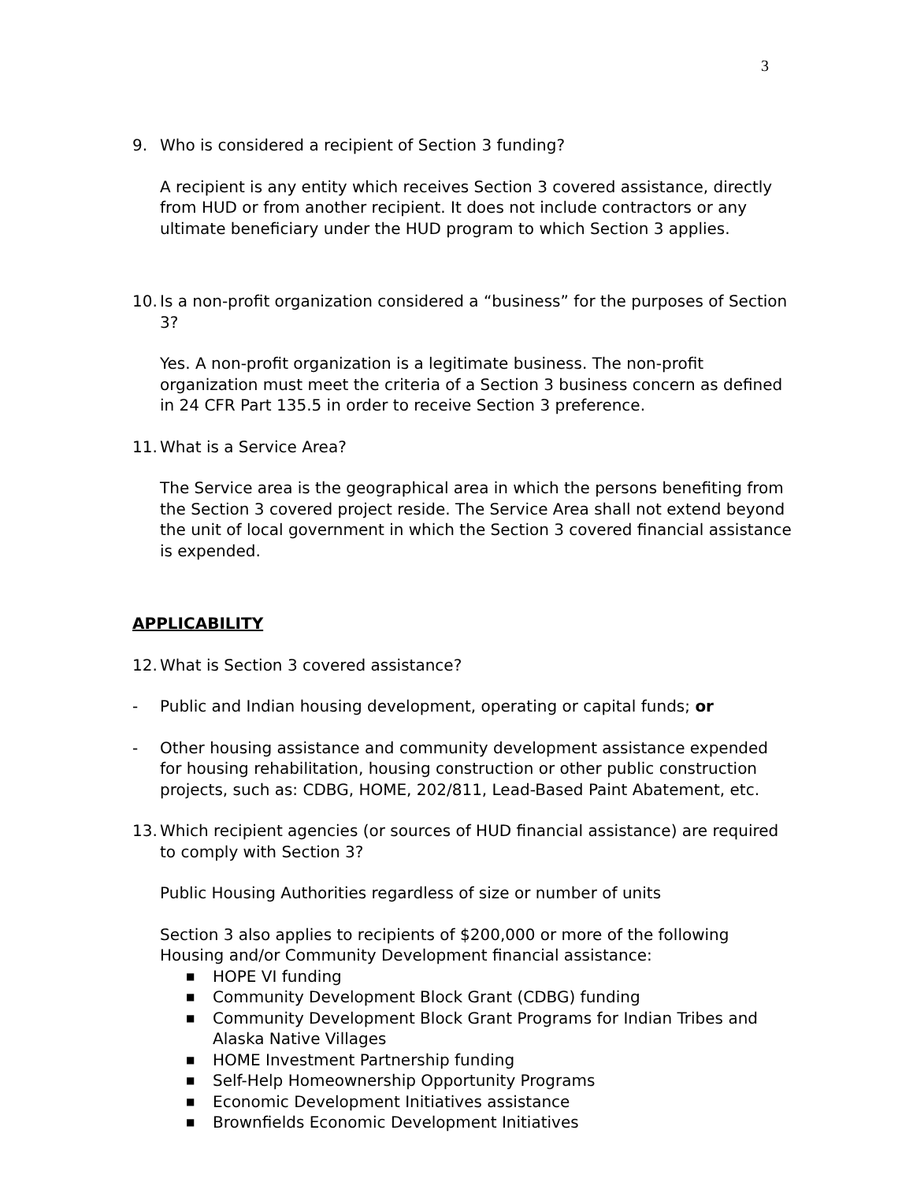3
9. Who is considered a recipient of Section 3 funding?
A recipient is any entity which receives Section 3 covered assistance, directly from HUD or from another recipient. It does not include contractors or any ultimate beneficiary under the HUD program to which Section 3 applies.
10.
Is a non-profit organization considered a “business” for the purposes of Section 3?
Yes. A non-profit organization is a legitimate business. The non-profit organization must meet the criteria of a Section 3 business concern as defined in 24 CFR Part 135.5 in order to receive Section 3 preference.
11.
What is a Service Area?
The Service area is the geographical area in which the persons benefiting from the Section 3 covered project reside. The Service Area shall not extend beyond the unit of local government in which the Section 3 covered financial assistance is expended.
APPLICABILITY
12.
What is Section 3 covered assistance?
- Public and Indian housing development, operating or capital funds; or
- Other housing assistance and community development assistance expended for housing rehabilitation, housing construction or other public construction projects, such as: CDBG, HOME, 202/811, Lead-Based Paint Abatement, etc.
13.
Which recipient agencies (or sources of HUD financial assistance) are required to comply with Section 3?
Public Housing Authorities regardless of size or number of units
Section 3 also applies to recipients of $200,000 or more of the following Housing and/or Community Development financial assistance:
■ HOPE VI funding
■ Community Development Block Grant (CDBG) funding
■ Community Development Block Grant Programs for Indian Tribes and Alaska Native Villages
■ HOME Investment Partnership funding
■ Self-Help Homeownership Opportunity Programs
■ Economic Development Initiatives assistance
■ Brownfields Economic Development Initiatives